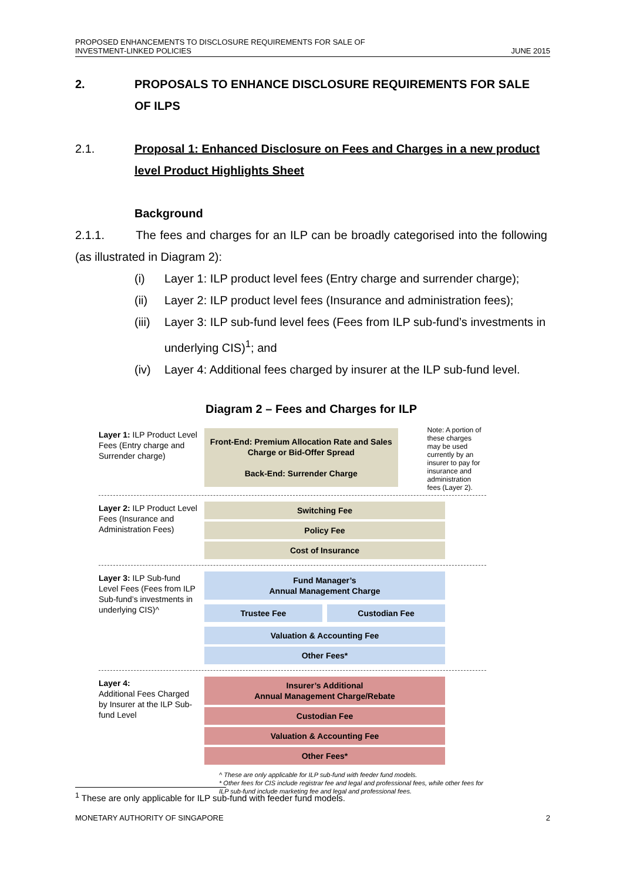PROPOSED ENHANCEMENTS TO DISCLOSURE REQUIREMENTS FOR SALE OF
INVESTMENT-LINKED POLICIES
JUNE 2015
2. PROPOSALS TO ENHANCE DISCLOSURE REQUIREMENTS FOR SALE OF ILPS
2.1. Proposal 1: Enhanced Disclosure on Fees and Charges in a new product level Product Highlights Sheet
Background
2.1.1. The fees and charges for an ILP can be broadly categorised into the following (as illustrated in Diagram 2):
(i) Layer 1: ILP product level fees (Entry charge and surrender charge);
(ii) Layer 2: ILP product level fees (Insurance and administration fees);
(iii)
Layer 3: ILP sub-fund level fees (Fees from ILP sub-fund’s investments in underlying CIS)<sup>1</sup>; and
(iv) Layer 4: Additional fees charged by insurer at the ILP sub-fund level.
Diagram 2 – Fees and Charges for ILP
Layer 1: ILP Product Level Fees (Entry charge and Surrender charge)
Front-End: Premium Allocation Rate and Sales Charge or Bid-Offer Spread
Back-End: Surrender Charge
Note: A portion of these charges may be used currently by an insurer to pay for insurance and administration fees (Layer 2).
Layer 2: ILP Product Level Fees (Insurance and Administration Fees)
Switching Fee
Policy Fee
Cost of Insurance
Layer 3: ILP Sub-fund Level Fees (Fees from ILP Sub-fund’s investments in underlying CIS)^
Fund Manager’s
Annual Management Charge
Trustee Fee Custodian Fee
Valuation & Accounting Fee
Other Fees*
Layer 4:
Additional Fees Charged by Insurer at the ILP Sub-fund Level
Insurer’s Additional
Annual Management Charge/Rebate
Custodian Fee
Valuation & Accounting Fee
Other Fees*
^ These are only applicable for ILP sub-fund with feeder fund models.
* Other fees for CIS include registrar fee and legal and professional fees, while other fees for ILP sub-fund include marketing fee and legal and professional fees.
<sup>1</sup> These are only applicable for ILP sub-fund with feeder fund models.
MONETARY AUTHORITY OF SINGAPORE 2